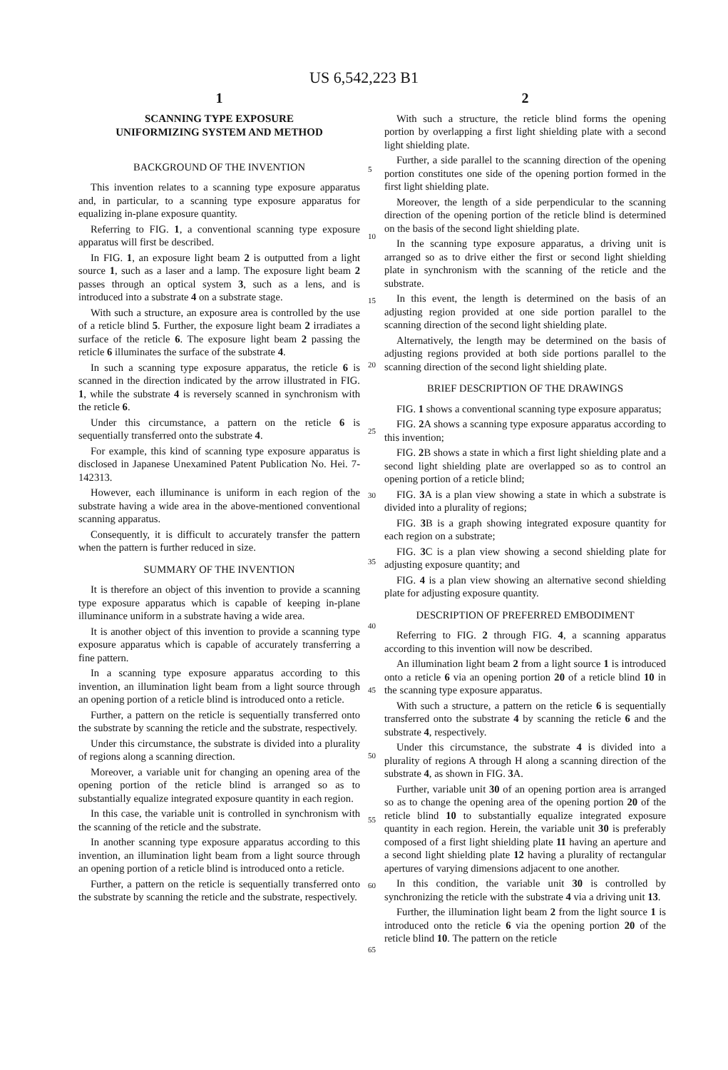US 6,542,223 B1
1
SCANNING TYPE EXPOSURE
UNIFORMIZING SYSTEM AND METHOD
BACKGROUND OF THE INVENTION
This invention relates to a scanning type exposure apparatus and, in particular, to a scanning type exposure apparatus for equalizing in-plane exposure quantity.
Referring to FIG. 1, a conventional scanning type exposure apparatus will first be described.
In FIG. 1, an exposure light beam 2 is outputted from a light source 1, such as a laser and a lamp. The exposure light beam 2 passes through an optical system 3, such as a lens, and is introduced into a substrate 4 on a substrate stage.
With such a structure, an exposure area is controlled by the use of a reticle blind 5. Further, the exposure light beam 2 irradiates a surface of the reticle 6. The exposure light beam 2 passing the reticle 6 illuminates the surface of the substrate 4.
In such a scanning type exposure apparatus, the reticle 6 is scanned in the direction indicated by the arrow illustrated in FIG. 1, while the substrate 4 is reversely scanned in synchronism with the reticle 6.
Under this circumstance, a pattern on the reticle 6 is sequentially transferred onto the substrate 4.
For example, this kind of scanning type exposure apparatus is disclosed in Japanese Unexamined Patent Publication No. Hei. 7-142313.
However, each illuminance is uniform in each region of the substrate having a wide area in the above-mentioned conventional scanning apparatus.
Consequently, it is difficult to accurately transfer the pattern when the pattern is further reduced in size.
SUMMARY OF THE INVENTION
It is therefore an object of this invention to provide a scanning type exposure apparatus which is capable of keeping in-plane illuminance uniform in a substrate having a wide area.
It is another object of this invention to provide a scanning type exposure apparatus which is capable of accurately transferring a fine pattern.
In a scanning type exposure apparatus according to this invention, an illumination light beam from a light source through an opening portion of a reticle blind is introduced onto a reticle.
Further, a pattern on the reticle is sequentially transferred onto the substrate by scanning the reticle and the substrate, respectively.
Under this circumstance, the substrate is divided into a plurality of regions along a scanning direction.
Moreover, a variable unit for changing an opening area of the opening portion of the reticle blind is arranged so as to substantially equalize integrated exposure quantity in each region.
In this case, the variable unit is controlled in synchronism with the scanning of the reticle and the substrate.
In another scanning type exposure apparatus according to this invention, an illumination light beam from a light source through an opening portion of a reticle blind is introduced onto a reticle.
Further, a pattern on the reticle is sequentially transferred onto the substrate by scanning the reticle and the substrate, respectively.
2
With such a structure, the reticle blind forms the opening portion by overlapping a first light shielding plate with a second light shielding plate.
Further, a side parallel to the scanning direction of the opening portion constitutes one side of the opening portion formed in the first light shielding plate.
Moreover, the length of a side perpendicular to the scanning direction of the opening portion of the reticle blind is determined on the basis of the second light shielding plate.
In the scanning type exposure apparatus, a driving unit is arranged so as to drive either the first or second light shielding plate in synchronism with the scanning of the reticle and the substrate.
In this event, the length is determined on the basis of an adjusting region provided at one side portion parallel to the scanning direction of the second light shielding plate.
Alternatively, the length may be determined on the basis of adjusting regions provided at both side portions parallel to the scanning direction of the second light shielding plate.
BRIEF DESCRIPTION OF THE DRAWINGS
FIG. 1 shows a conventional scanning type exposure apparatus;
FIG. 2 A shows a scanning type exposure apparatus according to this invention;
FIG. 2 B shows a state in which a first light shielding plate and a second light shielding plate are overlapped so as to control an opening portion of a reticle blind;
FIG. 3 A is a plan view showing a state in which a substrate is divided into a plurality of regions;
FIG. 3 B is a graph showing integrated exposure quantity for each region on a substrate;
FIG. 3 C is a plan view showing a second shielding plate for adjusting exposure quantity; and
FIG. 4 is a plan view showing an alternative second shielding plate for adjusting exposure quantity.
DESCRIPTION OF PREFERRED EMBODIMENT
Referring to FIG. 2 through FIG. 4, a scanning apparatus according to this invention will now be described.
An illumination light beam 2 from a light source 1 is introduced onto a reticle 6 via an opening portion 20 of a reticle blind 10 in the scanning type exposure apparatus.
With such a structure, a pattern on the reticle 6 is sequentially transferred onto the substrate 4 by scanning the reticle 6 and the substrate 4, respectively.
Under this circumstance, the substrate 4 is divided into a plurality of regions A through H along a scanning direction of the substrate 4, as shown in FIG. 3 A.
Further, variable unit 30 of an opening portion area is arranged so as to change the opening area of the opening portion 20 of the reticle blind 10 to substantially equalize integrated exposure quantity in each region. Herein, the variable unit 30 is preferably composed of a first light shielding plate 11 having an aperture and a second light shielding plate 12 having a plurality of rectangular apertures of varying dimensions adjacent to one another.
In this condition, the variable unit 30 is controlled by synchronizing the reticle with the substrate 4 via a driving unit 13.
Further, the illumination light beam 2 from the light source 1 is introduced onto the reticle 6 via the opening portion 20 of the reticle blind 10. The pattern on the reticle
5
10
15
20
25
30
35
40
45
50
55
60
65